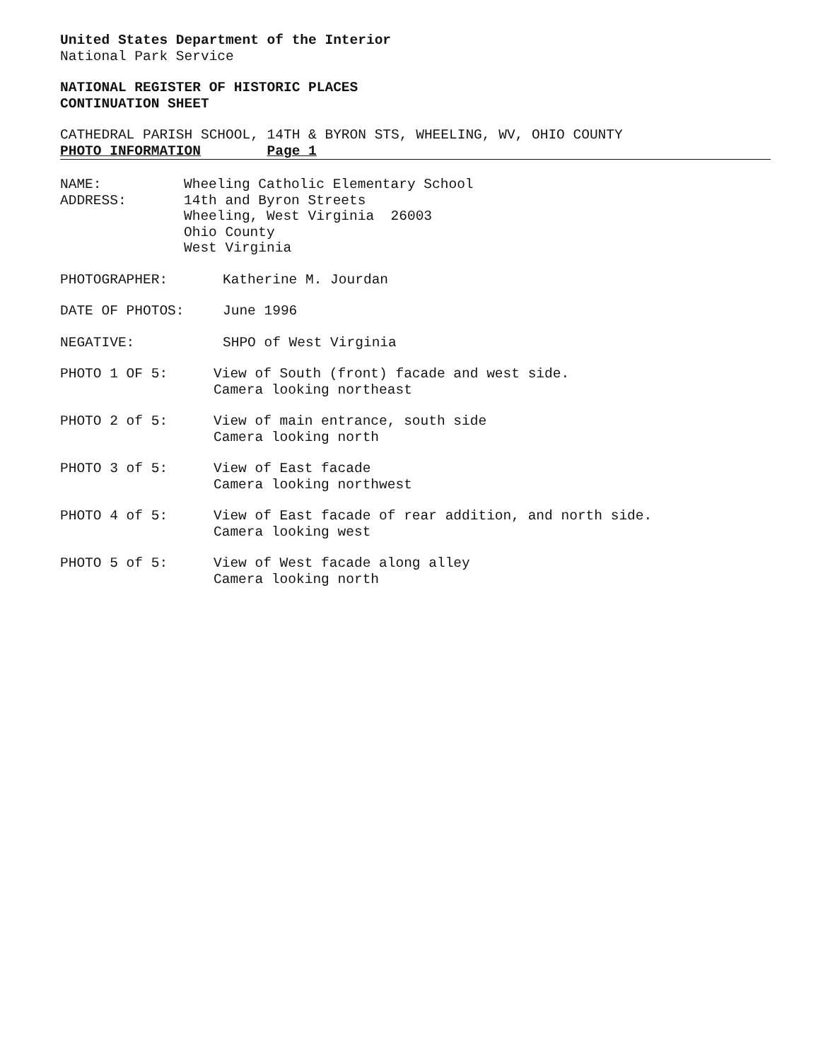United States Department of the Interior
National Park Service
NATIONAL REGISTER OF HISTORIC PLACES
CONTINUATION SHEET
CATHEDRAL PARISH SCHOOL, 14TH & BYRON STS, WHEELING, WV, OHIO COUNTY
PHOTO INFORMATION Page 1
NAME:
ADDRESS:
Wheeling Catholic Elementary School
14th and Byron Streets
Wheeling, West Virginia 26003
Ohio County
West Virginia
PHOTOGRAPHER: Katherine M. Jourdan
DATE OF PHOTOS: June 1996
NEGATIVE: SHPO of West Virginia
PHOTO 1 OF 5: View of South (front) facade and west side.
Camera looking northeast
PHOTO 2 of 5: View of main entrance, south side
Camera looking north
PHOTO 3 of 5: View of East facade
Camera looking northwest
PHOTO 4 of 5: View of East facade of rear addition, and north side.
Camera looking west
PHOTO 5 of 5: View of West facade along alley
Camera looking north